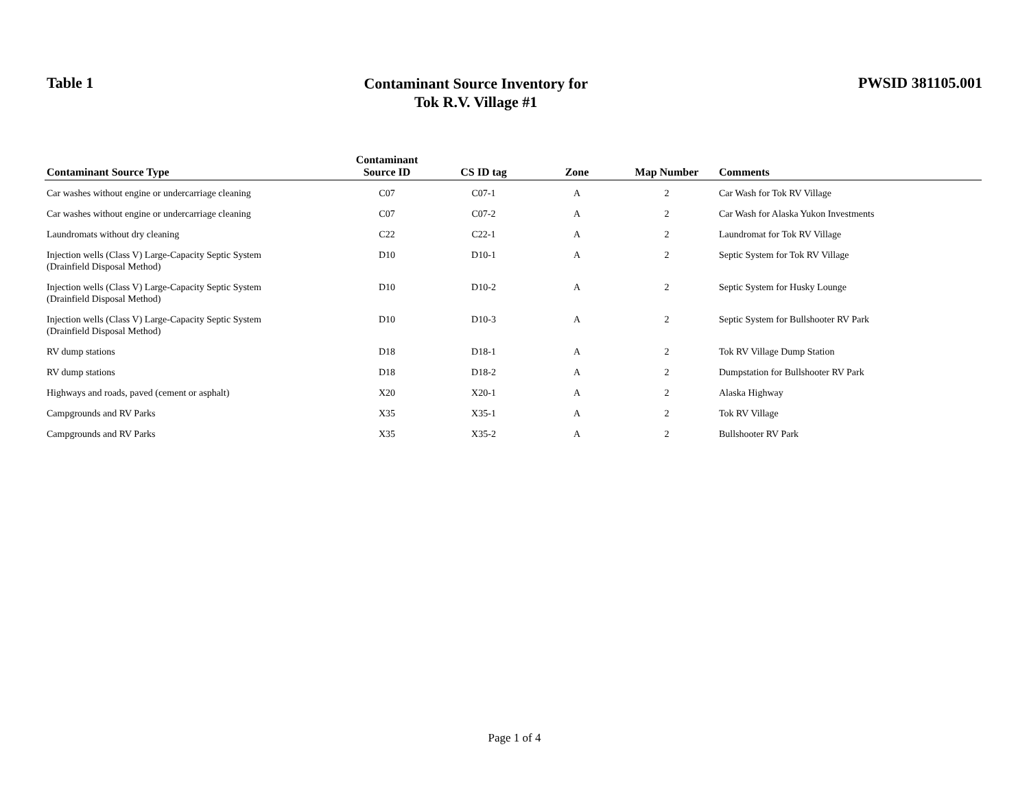Table 1
Contaminant Source Inventory for
Tok R.V. Village #1
PWSID 381105.001
| Contaminant Source Type | Contaminant Source ID | CS ID tag | Zone | Map Number | Comments |
| --- | --- | --- | --- | --- | --- |
| Car washes without engine or undercarriage cleaning | C07 | C07-1 | A | 2 | Car Wash for Tok RV Village |
| Car washes without engine or undercarriage cleaning | C07 | C07-2 | A | 2 | Car Wash for Alaska Yukon Investments |
| Laundromats without dry cleaning | C22 | C22-1 | A | 2 | Laundromat for Tok RV Village |
| Injection wells (Class V) Large-Capacity Septic System (Drainfield Disposal Method) | D10 | D10-1 | A | 2 | Septic System for Tok RV Village |
| Injection wells (Class V) Large-Capacity Septic System (Drainfield Disposal Method) | D10 | D10-2 | A | 2 | Septic System for Husky Lounge |
| Injection wells (Class V) Large-Capacity Septic System (Drainfield Disposal Method) | D10 | D10-3 | A | 2 | Septic System for Bullshooter RV Park |
| RV dump stations | D18 | D18-1 | A | 2 | Tok RV Village Dump Station |
| RV dump stations | D18 | D18-2 | A | 2 | Dumpstation for Bullshooter RV Park |
| Highways and roads, paved (cement or asphalt) | X20 | X20-1 | A | 2 | Alaska Highway |
| Campgrounds and RV Parks | X35 | X35-1 | A | 2 | Tok RV Village |
| Campgrounds and RV Parks | X35 | X35-2 | A | 2 | Bullshooter RV Park |
Page 1 of 4